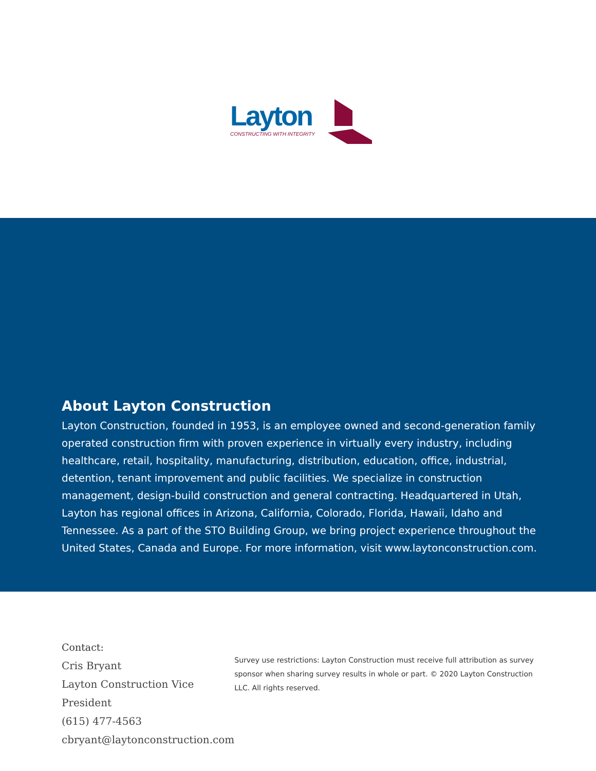Layton
CONSTRUCTING WITH INTEGRITY
About Layton Construction
Layton Construction, founded in 1953, is an employee owned and second-generation family operated construction firm with proven experience in virtually every industry, including healthcare, retail, hospitality, manufacturing, distribution, education, office, industrial, detention, tenant improvement and public facilities. We specialize in construction management, design-build construction and general contracting. Headquartered in Utah, Layton has regional offices in Arizona, California, Colorado, Florida, Hawaii, Idaho and Tennessee. As a part of the STO Building Group, we bring project experience throughout the United States, Canada and Europe. For more information, visit www.laytonconstruction.com.
Contact:
Cris Bryant
Layton Construction Vice President
(615) 477-4563
cbryant@laytonconstruction.com
Survey use restrictions: Layton Construction must receive full attribution as survey sponsor when sharing survey results in whole or part. © 2020 Layton Construction LLC. All rights reserved.